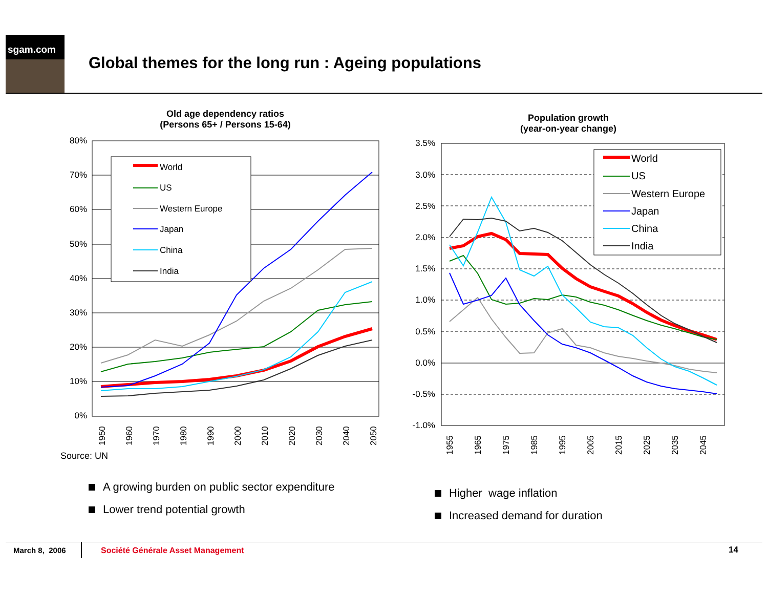sgam.com
Global themes for the long run : Ageing populations
Old age dependency ratios
(Persons 65+ / Persons 15-64)
80%
70%
60%
50%
40%
30%
20%
10%
0%
World
US
Western Europe
Japan
China
India
1950
1960
1970
1980
1990
2000
2010
2020
2030
2040
2050
Source: UN
Population growth
(year-on-year change)
3.5%
3.0%
2.5%
2.0%
1.5%
1.0%
0.5%
0.0%
-0.5%
-1.0%
World
US
Western Europe
Japan
China
India
1955
1965
1975
1985
1995
2005
2015
2025
2035
2045
A growing burden on public sector expenditure
Lower trend potential growth
Higher wage inflation
Increased demand for duration
March 8, 2006
Société Générale Asset Management
14